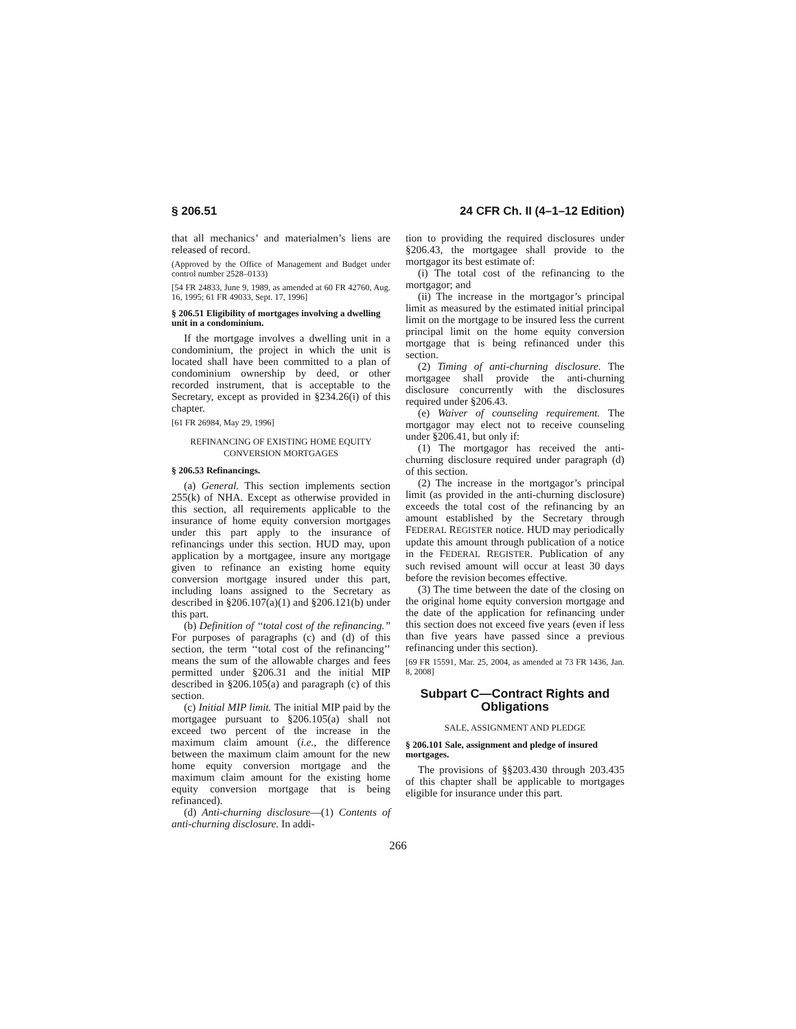§ 206.51 24 CFR Ch. II (4–1–12 Edition)
that all mechanics’ and materialmen’s liens are released of record.
(Approved by the Office of Management and Budget under control number 2528–0133)
[54 FR 24833, June 9, 1989, as amended at 60 FR 42760, Aug. 16, 1995; 61 FR 49033, Sept. 17, 1996]
§ 206.51 Eligibility of mortgages involving a dwelling unit in a condominium.
If the mortgage involves a dwelling unit in a condominium, the project in which the unit is located shall have been committed to a plan of condominium ownership by deed, or other recorded instrument, that is acceptable to the Secretary, except as provided in §234.26(i) of this chapter.
[61 FR 26984, May 29, 1996]
REFINANCING OF EXISTING HOME EQUITY CONVERSION MORTGAGES
§ 206.53 Refinancings.
(a) General. This section implements section 255(k) of NHA. Except as otherwise provided in this section, all requirements applicable to the insurance of home equity conversion mortgages under this part apply to the insurance of refinancings under this section. HUD may, upon application by a mortgagee, insure any mortgage given to refinance an existing home equity conversion mortgage insured under this part, including loans assigned to the Secretary as described in §206.107(a)(1) and §206.121(b) under this part.
(b) Definition of ‘‘total cost of the refinancing.’’ For purposes of paragraphs (c) and (d) of this section, the term ‘‘total cost of the refinancing’’ means the sum of the allowable charges and fees permitted under §206.31 and the initial MIP described in §206.105(a) and paragraph (c) of this section.
(c) Initial MIP limit. The initial MIP paid by the mortgagee pursuant to §206.105(a) shall not exceed two percent of the increase in the maximum claim amount (i.e., the difference between the maximum claim amount for the new home equity conversion mortgage and the maximum claim amount for the existing home equity conversion mortgage that is being refinanced).
(d) Anti-churning disclosure—(1) Contents of anti-churning disclosure. In addi-
tion to providing the required disclosures under §206.43, the mortgagee shall provide to the mortgagor its best estimate of:
(i) The total cost of the refinancing to the mortgagor; and
(ii) The increase in the mortgagor’s principal limit as measured by the estimated initial principal limit on the mortgage to be insured less the current principal limit on the home equity conversion mortgage that is being refinanced under this section.
(2) Timing of anti-churning disclosure. The mortgagee shall provide the anti-churning disclosure concurrently with the disclosures required under §206.43.
(e) Waiver of counseling requirement. The mortgagor may elect not to receive counseling under §206.41, but only if:
(1) The mortgagor has received the anti-churning disclosure required under paragraph (d) of this section.
(2) The increase in the mortgagor’s principal limit (as provided in the anti-churning disclosure) exceeds the total cost of the refinancing by an amount established by the Secretary through FEDERAL REGISTER notice. HUD may periodically update this amount through publication of a notice in the FEDERAL REGISTER. Publication of any such revised amount will occur at least 30 days before the revision becomes effective.
(3) The time between the date of the closing on the original home equity conversion mortgage and the date of the application for refinancing under this section does not exceed five years (even if less than five years have passed since a previous refinancing under this section).
[69 FR 15591, Mar. 25, 2004, as amended at 73 FR 1436, Jan. 8, 2008]
Subpart C—Contract Rights and Obligations
SALE, ASSIGNMENT AND PLEDGE
§ 206.101 Sale, assignment and pledge of insured mortgages.
The provisions of §§203.430 through 203.435 of this chapter shall be applicable to mortgages eligible for insurance under this part.
266